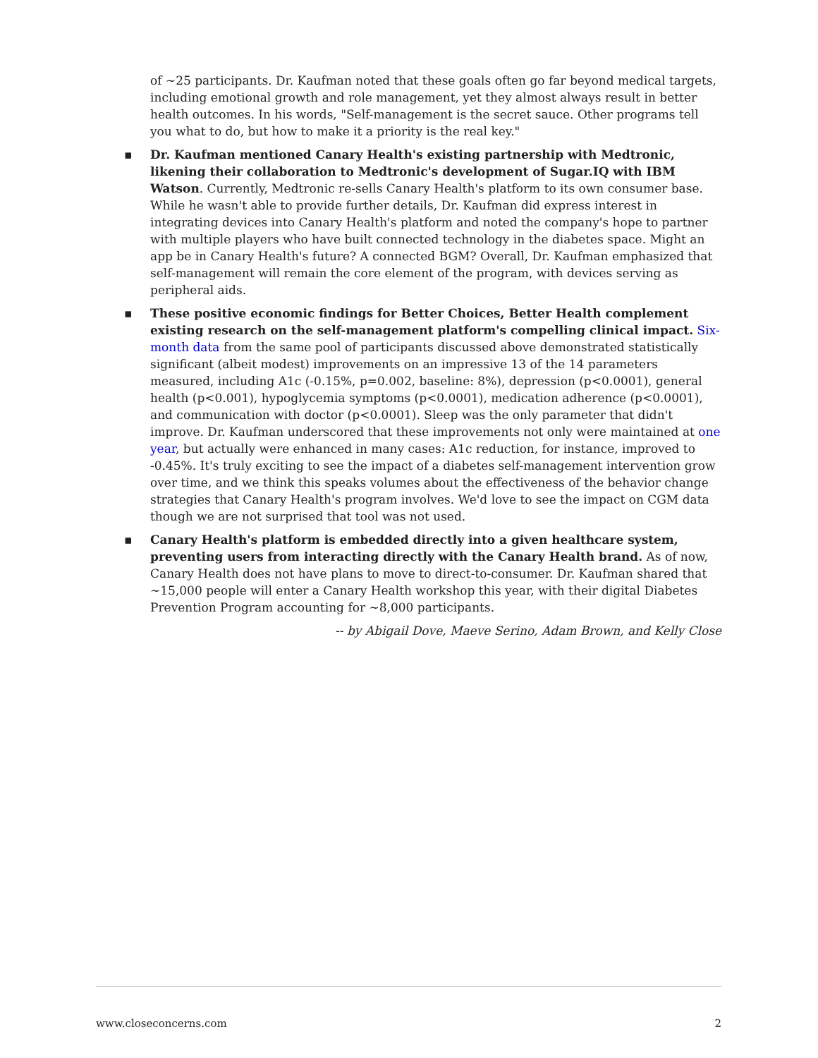of ~25 participants. Dr. Kaufman noted that these goals often go far beyond medical targets, including emotional growth and role management, yet they almost always result in better health outcomes. In his words, "Self-management is the secret sauce. Other programs tell you what to do, but how to make it a priority is the real key."
▪ Dr. Kaufman mentioned Canary Health's existing partnership with Medtronic, likening their collaboration to Medtronic's development of Sugar.IQ with IBM Watson. Currently, Medtronic re-sells Canary Health's platform to its own consumer base. While he wasn't able to provide further details, Dr. Kaufman did express interest in integrating devices into Canary Health's platform and noted the company's hope to partner with multiple players who have built connected technology in the diabetes space. Might an app be in Canary Health's future? A connected BGM? Overall, Dr. Kaufman emphasized that self-management will remain the core element of the program, with devices serving as peripheral aids.
▪ These positive economic findings for Better Choices, Better Health complement existing research on the self-management platform's compelling clinical impact. Six-month data from the same pool of participants discussed above demonstrated statistically significant (albeit modest) improvements on an impressive 13 of the 14 parameters measured, including A1c (-0.15%, p=0.002, baseline: 8%), depression (p<0.0001), general health (p<0.001), hypoglycemia symptoms (p<0.0001), medication adherence (p<0.0001), and communication with doctor (p<0.0001). Sleep was the only parameter that didn't improve. Dr. Kaufman underscored that these improvements not only were maintained at one year, but actually were enhanced in many cases: A1c reduction, for instance, improved to -0.45%. It's truly exciting to see the impact of a diabetes self-management intervention grow over time, and we think this speaks volumes about the effectiveness of the behavior change strategies that Canary Health's program involves. We'd love to see the impact on CGM data though we are not surprised that tool was not used.
▪ Canary Health's platform is embedded directly into a given healthcare system, preventing users from interacting directly with the Canary Health brand. As of now, Canary Health does not have plans to move to direct-to-consumer. Dr. Kaufman shared that ~15,000 people will enter a Canary Health workshop this year, with their digital Diabetes Prevention Program accounting for ~8,000 participants.
-- by Abigail Dove, Maeve Serino, Adam Brown, and Kelly Close
www.closeconcerns.com 2